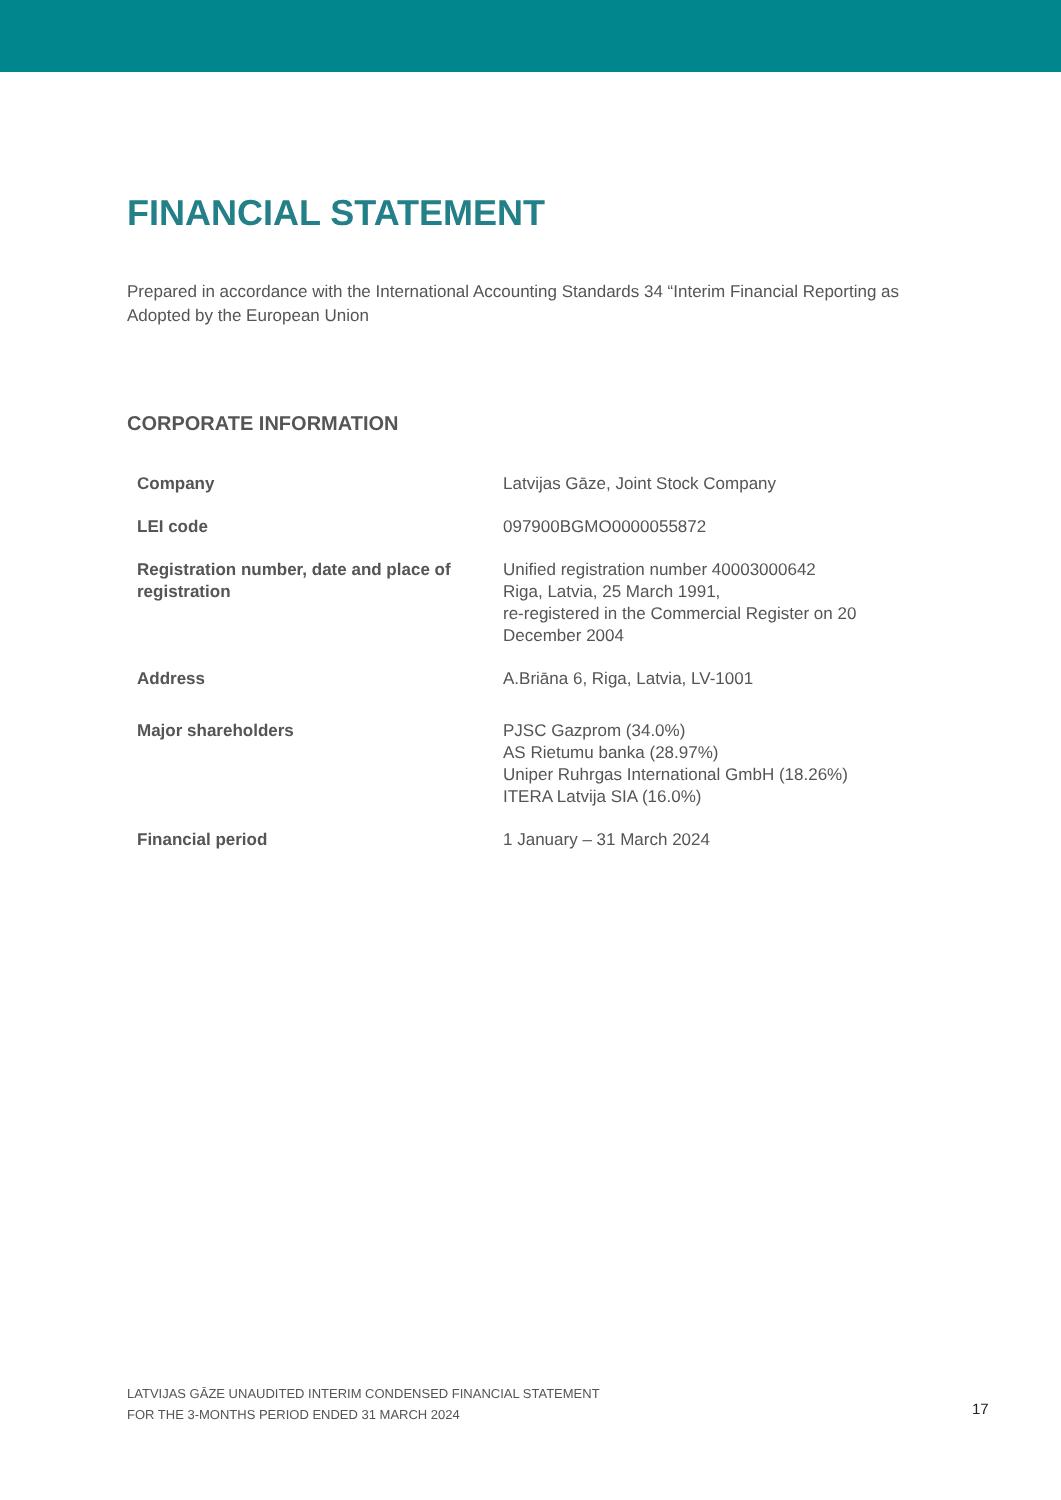FINANCIAL STATEMENT
Prepared in accordance with the International Accounting Standards 34 “Interim Financial Reporting as Adopted by the European Union
CORPORATE INFORMATION
| Company | Latvijas Gāze, Joint Stock Company |
| LEI code | 097900BGMO0000055872 |
| Registration number, date and place of registration | Unified registration number 40003000642 Riga, Latvia, 25 March 1991, re-registered in the Commercial Register on 20 December 2004 |
| Address | A.Briāna 6, Riga, Latvia, LV-1001 |
| Major shareholders | PJSC Gazprom (34.0%) AS Rietumu banka (28.97%) Uniper Ruhrgas International GmbH (18.26%) ITERA Latvija SIA (16.0%) |
| Financial period | 1 January – 31 March 2024 |
LATVIJAS GĀZE UNAUDITED INTERIM CONDENSED FINANCIAL STATEMENT
FOR THE 3-MONTHS PERIOD ENDED 31 MARCH 2024
17